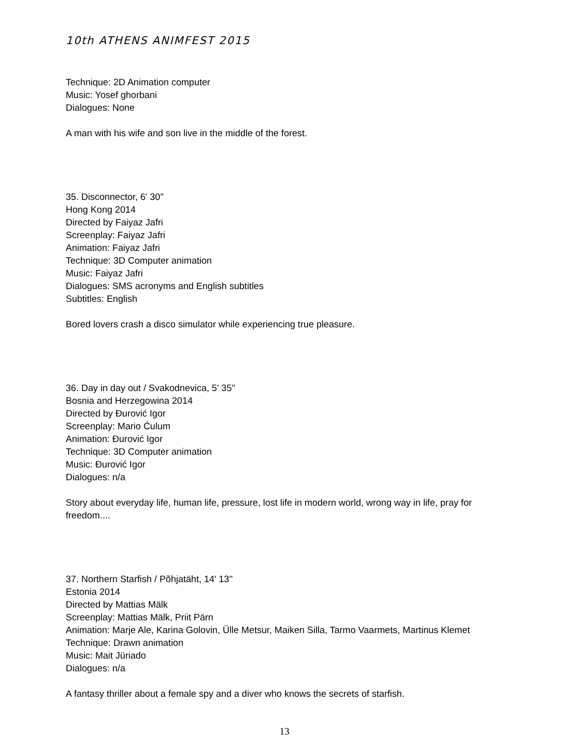10th ATHENS ANIMFEST 2015
Technique: 2D Animation computer
Music: Yosef ghorbani
Dialogues: None
A man with his wife and son live in the middle of the forest.
35. Disconnector, 6' 30''
Hong Kong 2014
Directed by Faiyaz Jafri
Screenplay: Faiyaz Jafri
Animation: Faiyaz Jafri
Technique: 3D Computer animation
Music: Faiyaz Jafri
Dialogues: SMS acronyms and English subtitles
Subtitles: English
Bored lovers crash a disco simulator while experiencing true pleasure.
36. Day in day out / Svakodnevica, 5' 35''
Bosnia and Herzegowina 2014
Directed by Đurović Igor
Screenplay: Mario Ćulum
Animation: Đurović Igor
Technique: 3D Computer animation
Music: Đurović Igor
Dialogues: n/a
Story about everyday life, human life, pressure, lost life in modern world, wrong way in life, pray for freedom....
37. Northern Starfish / Põhjatäht, 14' 13''
Estonia 2014
Directed by Mattias Mälk
Screenplay: Mattias Mälk, Priit Pärn
Animation: Marje Ale, Karina Golovin, Ülle Metsur, Maiken Silla, Tarmo Vaarmets, Martinus Klemet
Technique: Drawn animation
Music: Mait Jüriado
Dialogues: n/a
A fantasy thriller about a female spy and a diver who knows the secrets of starfish.
13